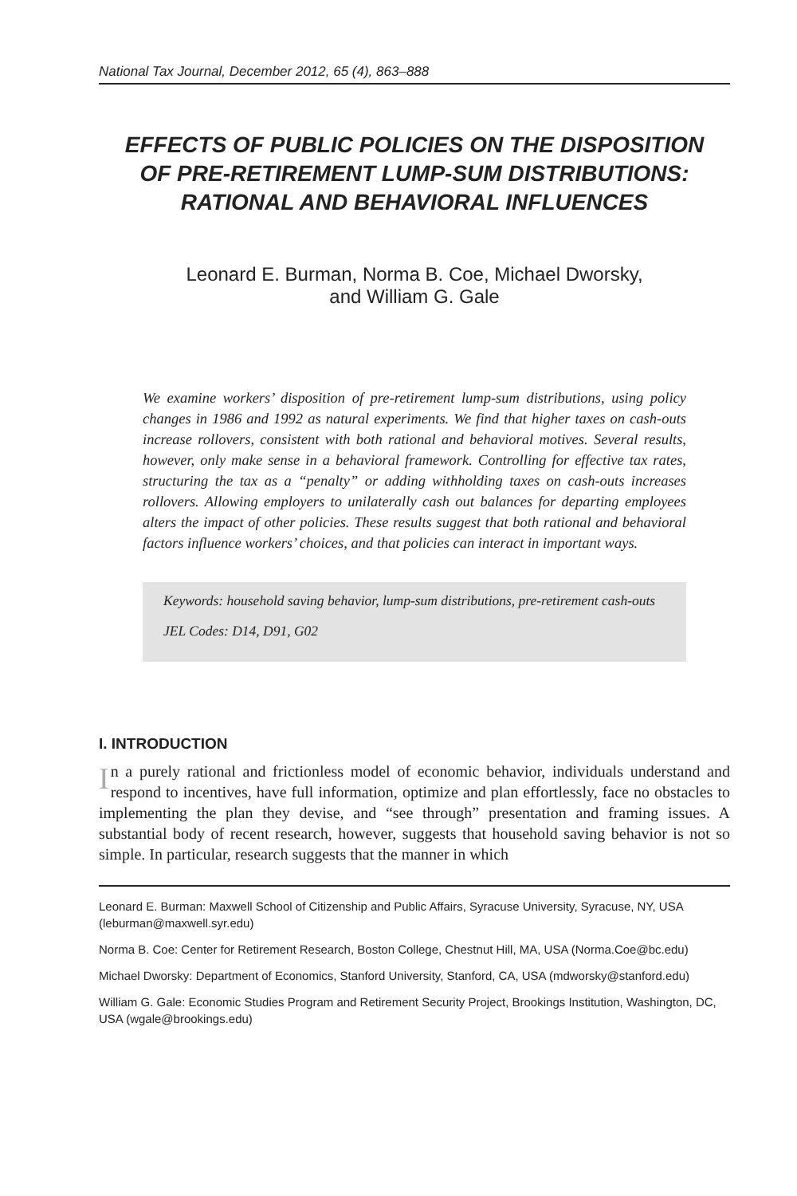National Tax Journal, December 2012, 65 (4), 863–888
EFFECTS OF PUBLIC POLICIES ON THE DISPOSITION
OF PRE-RETIREMENT LUMP-SUM DISTRIBUTIONS:
RATIONAL AND BEHAVIORAL INFLUENCES
Leonard E. Burman, Norma B. Coe, Michael Dworsky,
and William G. Gale
We examine workers’ disposition of pre-retirement lump-sum distributions, using policy changes in 1986 and 1992 as natural experiments. We find that higher taxes on cash-outs increase rollovers, consistent with both rational and behavioral motives. Several results, however, only make sense in a behavioral framework. Controlling for effective tax rates, structuring the tax as a “penalty” or adding withholding taxes on cash-outs increases rollovers. Allowing employers to unilaterally cash out balances for departing employees alters the impact of other policies. These results suggest that both rational and behavioral factors influence workers’ choices, and that policies can interact in important ways.
Keywords: household saving behavior, lump-sum distributions, pre-retirement cash-outs
JEL Codes: D14, D91, G02
I. INTRODUCTION
In a purely rational and frictionless model of economic behavior, individuals understand and respond to incentives, have full information, optimize and plan effortlessly, face no obstacles to implementing the plan they devise, and “see through” presentation and framing issues. A substantial body of recent research, however, suggests that household saving behavior is not so simple. In particular, research suggests that the manner in which
Leonard E. Burman: Maxwell School of Citizenship and Public Affairs, Syracuse University, Syracuse, NY, USA (leburman@maxwell.syr.edu)
Norma B. Coe: Center for Retirement Research, Boston College, Chestnut Hill, MA, USA (Norma.Coe@bc.edu)
Michael Dworsky: Department of Economics, Stanford University, Stanford, CA, USA (mdworsky@stanford.edu)
William G. Gale: Economic Studies Program and Retirement Security Project, Brookings Institution, Washington, DC, USA (wgale@brookings.edu)